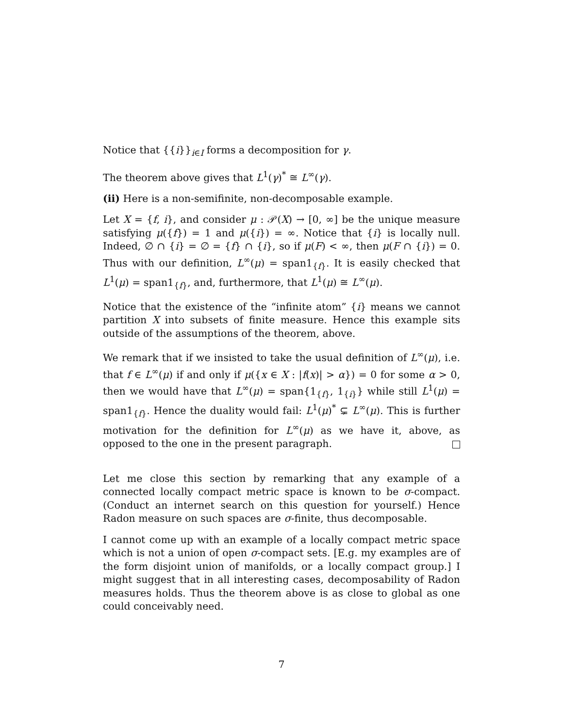Notice that {{i}}<sub>i∈I</sub> forms a decomposition for γ.
The theorem above gives that L<sup>1</sup>(γ)<sup>*</sup> ≅ L<sup>∞</sup>(γ).
(ii) Here is a non-semifinite, non-decomposable example.
Let X = {f, i}, and consider μ : 𝒫(X) → [0, ∞] be the unique measure satisfying μ({f}) = 1 and μ({i}) = ∞. Notice that {i} is locally null. Indeed, ∅ ∩ {i} = ∅ = {f} ∩ {i}, so if μ(F) < ∞, then μ(F ∩ {i}) = 0. Thus with our definition, L<sup>∞</sup>(μ) = span1<sub>{f}</sub>. It is easily checked that L<sup>1</sup>(μ) = span1<sub>{f}</sub>, and, furthermore, that L<sup>1</sup>(μ) ≅ L<sup>∞</sup>(μ).
Notice that the existence of the “infinite atom” {i} means we cannot partition X into subsets of finite measure. Hence this example sits outside of the assumptions of the theorem, above.
We remark that if we insisted to take the usual definition of L<sup>∞</sup>(μ), i.e. that f ∈ L<sup>∞</sup>(μ) if and only if μ({x ∈ X : |f(x)| > α}) = 0 for some α > 0, then we would have that L<sup>∞</sup>(μ) = span{1<sub>{f}</sub>, 1<sub>{i}</sub>} while still L<sup>1</sup>(μ) = span1<sub>{f}</sub>. Hence the duality would fail: L<sup>1</sup>(μ)<sup>*</sup> ⊊ L<sup>∞</sup>(μ). This is further motivation for the definition for L<sup>∞</sup>(μ) as we have it, above, as opposed to the one in the present paragraph.
Let me close this section by remarking that any example of a connected locally compact metric space is known to be σ-compact. (Conduct an internet search on this question for yourself.) Hence Radon measure on such spaces are σ-finite, thus decomposable.
I cannot come up with an example of a locally compact metric space which is not a union of open σ-compact sets. [E.g. my examples are of the form disjoint union of manifolds, or a locally compact group.] I might suggest that in all interesting cases, decomposability of Radon measures holds. Thus the theorem above is as close to global as one could conceivably need.
7